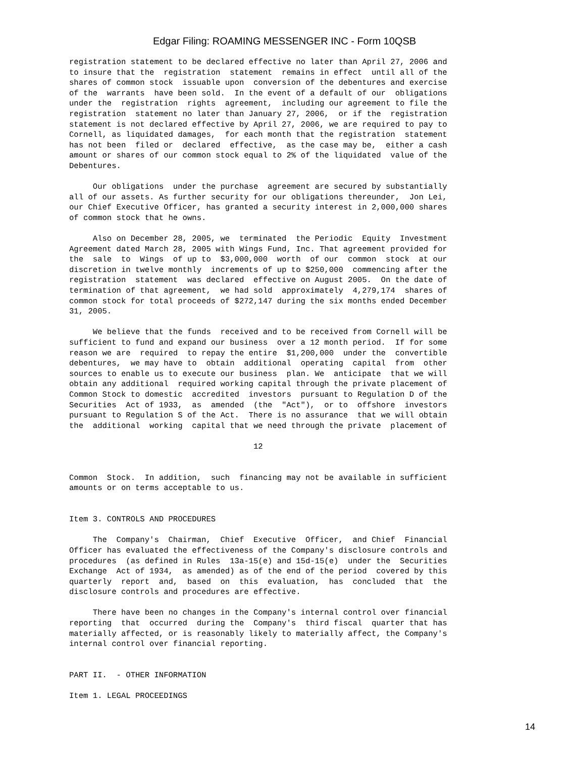Edgar Filing: ROAMING MESSENGER INC - Form 10QSB
registration statement to be declared effective no later than April 27, 2006 and
to insure that the  registration  statement  remains in effect  until all of the
shares of common stock  issuable upon  conversion of the debentures and exercise
of the  warrants  have been sold.  In the event of a default of our  obligations
under the  registration  rights  agreement,  including our agreement to file the
registration  statement no later than January 27, 2006,  or if the  registration
statement is not declared effective by April 27, 2006, we are required to pay to
Cornell, as liquidated damages,  for each month that the registration  statement
has not been  filed or  declared  effective,  as the case may be,  either a cash
amount or shares of our common stock equal to 2% of the liquidated  value of the
Debentures.

     Our obligations  under the purchase  agreement are secured by substantially
all of our assets. As further security for our obligations thereunder,  Jon Lei,
our Chief Executive Officer, has granted a security interest in 2,000,000 shares
of common stock that he owns.

     Also on December 28, 2005, we  terminated  the Periodic  Equity  Investment
Agreement dated March 28, 2005 with Wings Fund, Inc. That agreement provided for
the  sale  to  Wings  of up to  $3,000,000  worth  of our  common  stock  at our
discretion in twelve monthly  increments of up to $250,000  commencing after the
registration  statement  was declared  effective on August 2005.  On the date of
termination of that agreement,  we had sold  approximately  4,279,174  shares of
common stock for total proceeds of $272,147 during the six months ended December
31, 2005.

     We believe that the funds  received and to be received from Cornell will be
sufficient to fund and expand our business  over a 12 month period.  If for some
reason we are  required  to repay the entire  $1,200,000  under the  convertible
debentures,  we may have to  obtain  additional  operating  capital  from  other
sources to enable us to execute our business  plan. We  anticipate  that we will
obtain any additional  required working capital through the private placement of
Common Stock to domestic  accredited  investors  pursuant to Regulation D of the
Securities  Act of 1933,  as  amended  (the  "Act"),  or to  offshore  investors
pursuant to Regulation S of the Act.  There is no assurance  that we will obtain
the  additional  working  capital that we need through the private  placement of

                                       12


Common  Stock.  In addition,  such  financing may not be available in sufficient
amounts or on terms acceptable to us.


Item 3. CONTROLS AND PROCEDURES

     The  Company's  Chairman,  Chief  Executive  Officer,  and Chief  Financial
Officer has evaluated the effectiveness of the Company's disclosure controls and
procedures  (as defined in Rules  13a-15(e) and 15d-15(e)  under the  Securities
Exchange  Act of 1934,  as amended) as of the end of the period  covered by this
quarterly  report  and,  based  on  this  evaluation,  has  concluded  that  the
disclosure controls and procedures are effective.

     There have been no changes in the Company's internal control over financial
reporting  that  occurred  during the  Company's  third fiscal  quarter that has
materially affected, or is reasonably likely to materially affect, the Company's
internal control over financial reporting.


PART II.  - OTHER INFORMATION

Item 1. LEGAL PROCEEDINGS
14